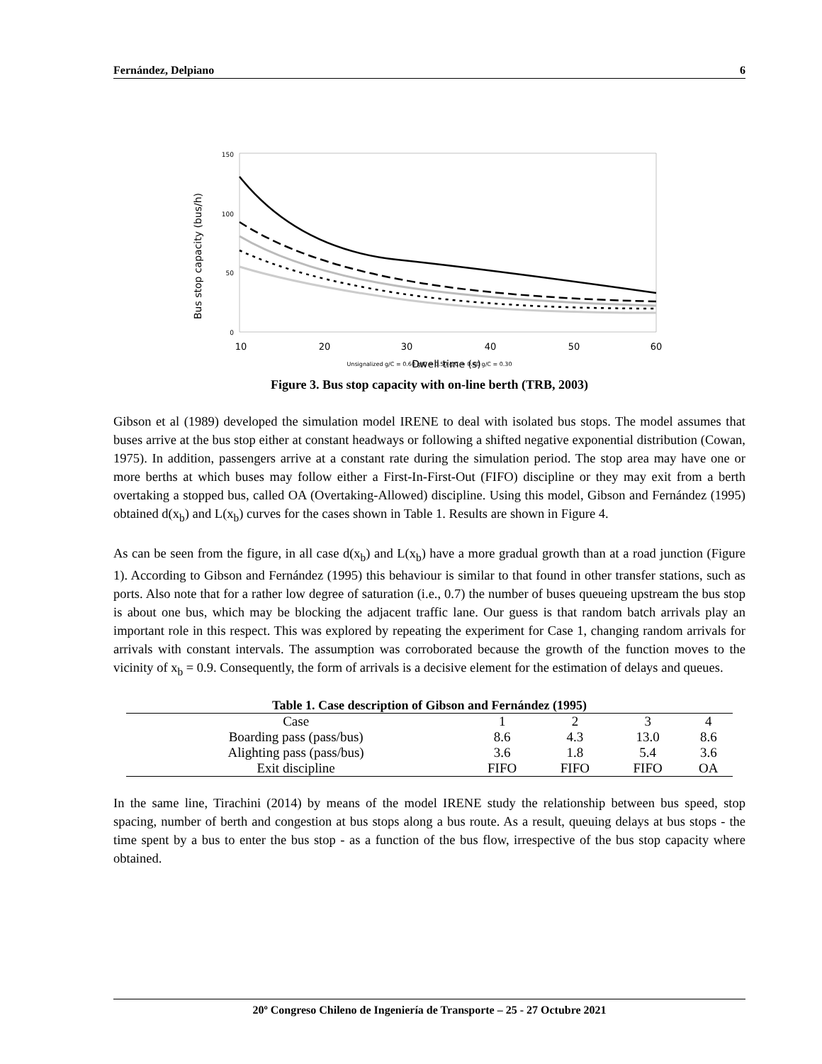Fernández, Delpiano 6
Bus stop capacity (bus/h)
150
100
50
0
10
20
30
40
50
60
Dwell time (s)
Unsignalized g/C = 0.60 g/C = 0.50 g/C = 0.40 g/C = 0.30
Figure 3. Bus stop capacity with on-line berth (TRB, 2003)
Gibson et al (1989) developed the simulation model IRENE to deal with isolated bus stops. The model assumes that buses arrive at the bus stop either at constant headways or following a shifted negative exponential distribution (Cowan, 1975). In addition, passengers arrive at a constant rate during the simulation period. The stop area may have one or more berths at which buses may follow either a First-In-First-Out (FIFO) discipline or they may exit from a berth overtaking a stopped bus, called OA (Overtaking-Allowed) discipline. Using this model, Gibson and Fernández (1995) obtained d(x<sub>b</sub>) and L(x<sub>b</sub>) curves for the cases shown in Table 1. Results are shown in Figure 4.
As can be seen from the figure, in all case d(x<sub>b</sub>) and L(x<sub>b</sub>) have a more gradual growth than at a road junction (Figure 1). According to Gibson and Fernández (1995) this behaviour is similar to that found in other transfer stations, such as ports. Also note that for a rather low degree of saturation (i.e., 0.7) the number of buses queueing upstream the bus stop is about one bus, which may be blocking the adjacent traffic lane. Our guess is that random batch arrivals play an important role in this respect. This was explored by repeating the experiment for Case 1, changing random arrivals for arrivals with constant intervals. The assumption was corroborated because the growth of the function moves to the vicinity of x<sub>b</sub> = 0.9. Consequently, the form of arrivals is a decisive element for the estimation of delays and queues.
Table 1. Case description of Gibson and Fernández (1995)
| Case | 1 | 2 | 3 | 4 |
| --- | --- | --- | --- | --- |
| Boarding pass (pass/bus) | 8.6 | 4.3 | 13.0 | 8.6 |
| Alighting pass (pass/bus) | 3.6 | 1.8 | 5.4 | 3.6 |
| Exit discipline | FIFO | FIFO | FIFO | OA |
In the same line, Tirachini (2014) by means of the model IRENE study the relationship between bus speed, stop spacing, number of berth and congestion at bus stops along a bus route. As a result, queuing delays at bus stops - the time spent by a bus to enter the bus stop - as a function of the bus flow, irrespective of the bus stop capacity where obtained.
20º Congreso Chileno de Ingeniería de Transporte – 25 - 27 Octubre 2021